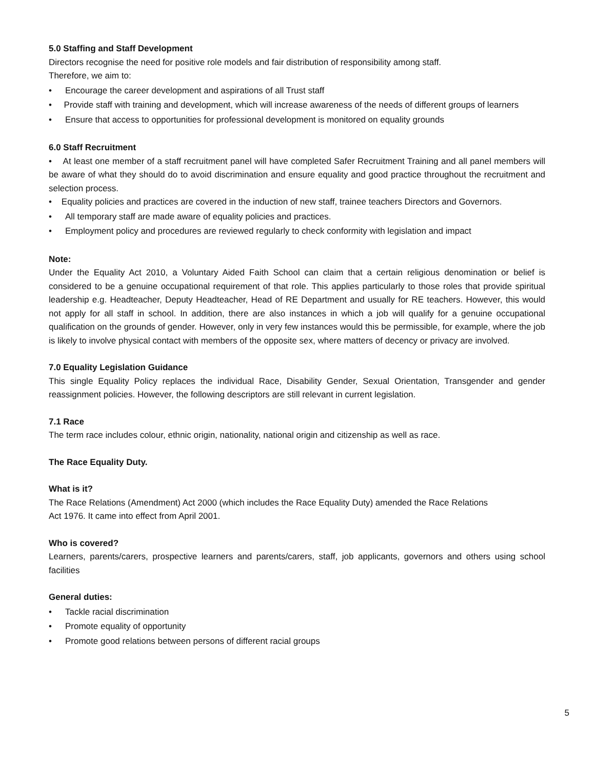5.0 Staffing and Staff Development
Directors recognise the need for positive role models and fair distribution of responsibility among staff.
Therefore, we aim to:
• Encourage the career development and aspirations of all Trust staff
• Provide staff with training and development, which will increase awareness of the needs of different groups of learners
• Ensure that access to opportunities for professional development is monitored on equality grounds
6.0 Staff Recruitment
• At least one member of a staff recruitment panel will have completed Safer Recruitment Training and all panel members will be aware of what they should do to avoid discrimination and ensure equality and good practice throughout the recruitment and selection process.
• Equality policies and practices are covered in the induction of new staff, trainee teachers Directors and Governors.
• All temporary staff are made aware of equality policies and practices.
• Employment policy and procedures are reviewed regularly to check conformity with legislation and impact
Note:
Under the Equality Act 2010, a Voluntary Aided Faith School can claim that a certain religious denomination or belief is considered to be a genuine occupational requirement of that role. This applies particularly to those roles that provide spiritual leadership e.g. Headteacher, Deputy Headteacher, Head of RE Department and usually for RE teachers. However, this would not apply for all staff in school. In addition, there are also instances in which a job will qualify for a genuine occupational qualification on the grounds of gender. However, only in very few instances would this be permissible, for example, where the job is likely to involve physical contact with members of the opposite sex, where matters of decency or privacy are involved.
7.0 Equality Legislation Guidance
This single Equality Policy replaces the individual Race, Disability Gender, Sexual Orientation, Transgender and gender reassignment policies. However, the following descriptors are still relevant in current legislation.
7.1 Race
The term race includes colour, ethnic origin, nationality, national origin and citizenship as well as race.
The Race Equality Duty.
What is it?
The Race Relations (Amendment) Act 2000 (which includes the Race Equality Duty) amended the Race Relations
Act 1976. It came into effect from April 2001.
Who is covered?
Learners, parents/carers, prospective learners and parents/carers, staff, job applicants, governors and others using school facilities
General duties:
• Tackle racial discrimination
• Promote equality of opportunity
• Promote good relations between persons of different racial groups
5